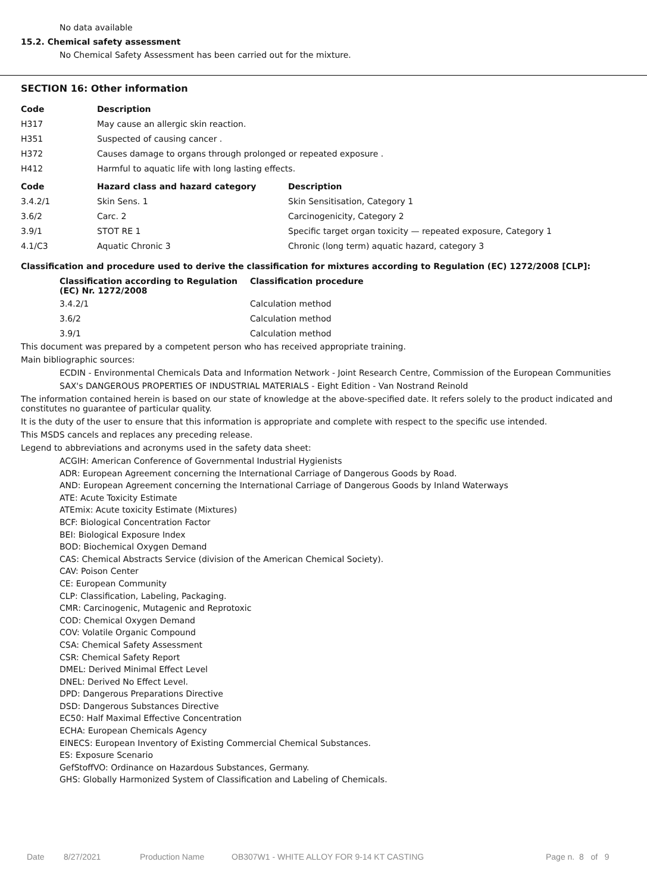No data available
15.2. Chemical safety assessment
No Chemical Safety Assessment has been carried out for the mixture.
SECTION 16: Other information
| Code | Description | |
| --- | --- | --- |
| H317 | May cause an allergic skin reaction. | |
| H351 | Suspected of causing cancer . | |
| H372 | Causes damage to organs through prolonged or repeated exposure . | |
| H412 | Harmful to aquatic life with long lasting effects. | |
| Code | Hazard class and hazard category | Description |
| 3.4.2/1 | Skin Sens. 1 | Skin Sensitisation, Category 1 |
| 3.6/2 | Carc. 2 | Carcinogenicity, Category 2 |
| 3.9/1 | STOT RE 1 | Specific target organ toxicity — repeated exposure, Category 1 |
| 4.1/C3 | Aquatic Chronic 3 | Chronic (long term) aquatic hazard, category 3 |
Classification and procedure used to derive the classification for mixtures according to Regulation (EC) 1272/2008 [CLP]:
| Classification according to Regulation (EC) Nr. 1272/2008 | Classification procedure |
| --- | --- |
| 3.4.2/1 | Calculation method |
| 3.6/2 | Calculation method |
| 3.9/1 | Calculation method |
This document was prepared by a competent person who has received appropriate training.
Main bibliographic sources:
ECDIN - Environmental Chemicals Data and Information Network - Joint Research Centre, Commission of the European Communities
SAX's DANGEROUS PROPERTIES OF INDUSTRIAL MATERIALS - Eight Edition - Van Nostrand Reinold
The information contained herein is based on our state of knowledge at the above-specified date. It refers solely to the product indicated and constitutes no guarantee of particular quality.
It is the duty of the user to ensure that this information is appropriate and complete with respect to the specific use intended.
This MSDS cancels and replaces any preceding release.
Legend to abbreviations and acronyms used in the safety data sheet:
ACGIH: American Conference of Governmental Industrial Hygienists
ADR: European Agreement concerning the International Carriage of Dangerous Goods by Road.
AND: European Agreement concerning the International Carriage of Dangerous Goods by Inland Waterways
ATE: Acute Toxicity Estimate
ATEmix: Acute toxicity Estimate (Mixtures)
BCF: Biological Concentration Factor
BEI: Biological Exposure Index
BOD: Biochemical Oxygen Demand
CAS: Chemical Abstracts Service (division of the American Chemical Society).
CAV: Poison Center
CE: European Community
CLP: Classification, Labeling, Packaging.
CMR: Carcinogenic, Mutagenic and Reprotoxic
COD: Chemical Oxygen Demand
COV: Volatile Organic Compound
CSA: Chemical Safety Assessment
CSR: Chemical Safety Report
DMEL: Derived Minimal Effect Level
DNEL: Derived No Effect Level.
DPD: Dangerous Preparations Directive
DSD: Dangerous Substances Directive
EC50: Half Maximal Effective Concentration
ECHA: European Chemicals Agency
EINECS: European Inventory of Existing Commercial Chemical Substances.
ES: Exposure Scenario
GefStoffVO: Ordinance on Hazardous Substances, Germany.
GHS: Globally Harmonized System of Classification and Labeling of Chemicals.
Date 8/27/2021 Production Name OB307W1 - WHITE ALLOY FOR 9-14 KT CASTING Page n. 8 of 9